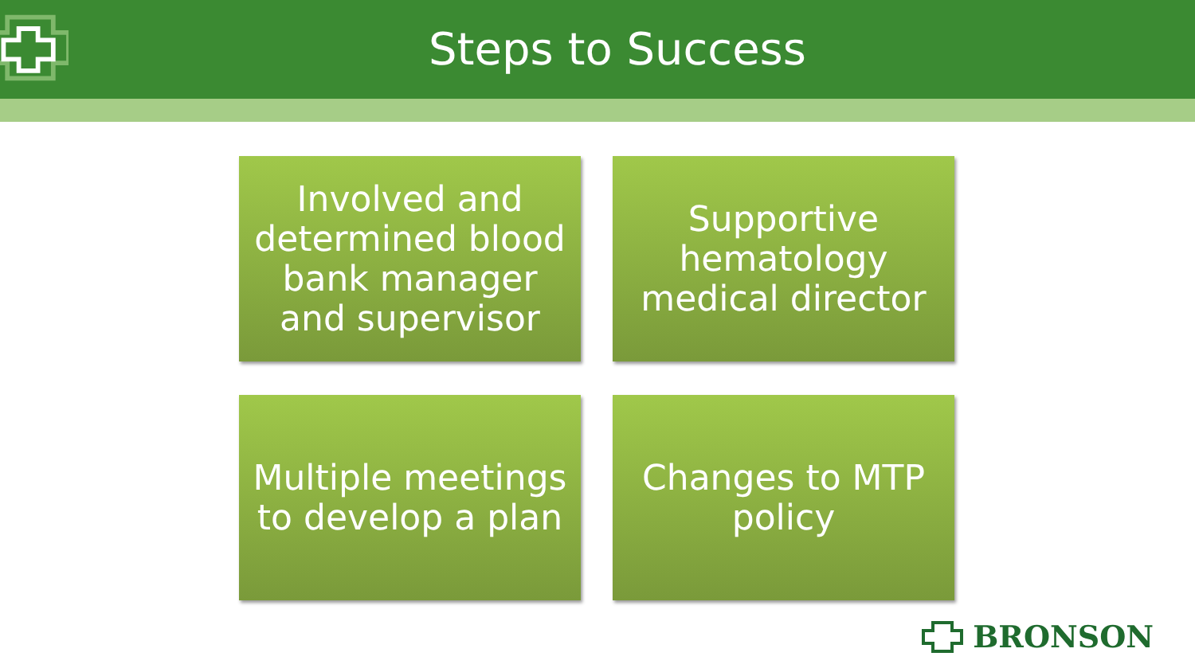Steps to Success
Involved and determined blood bank manager and supervisor
Supportive hematology medical director
Multiple meetings to develop a plan
Changes to MTP policy
BRONSON